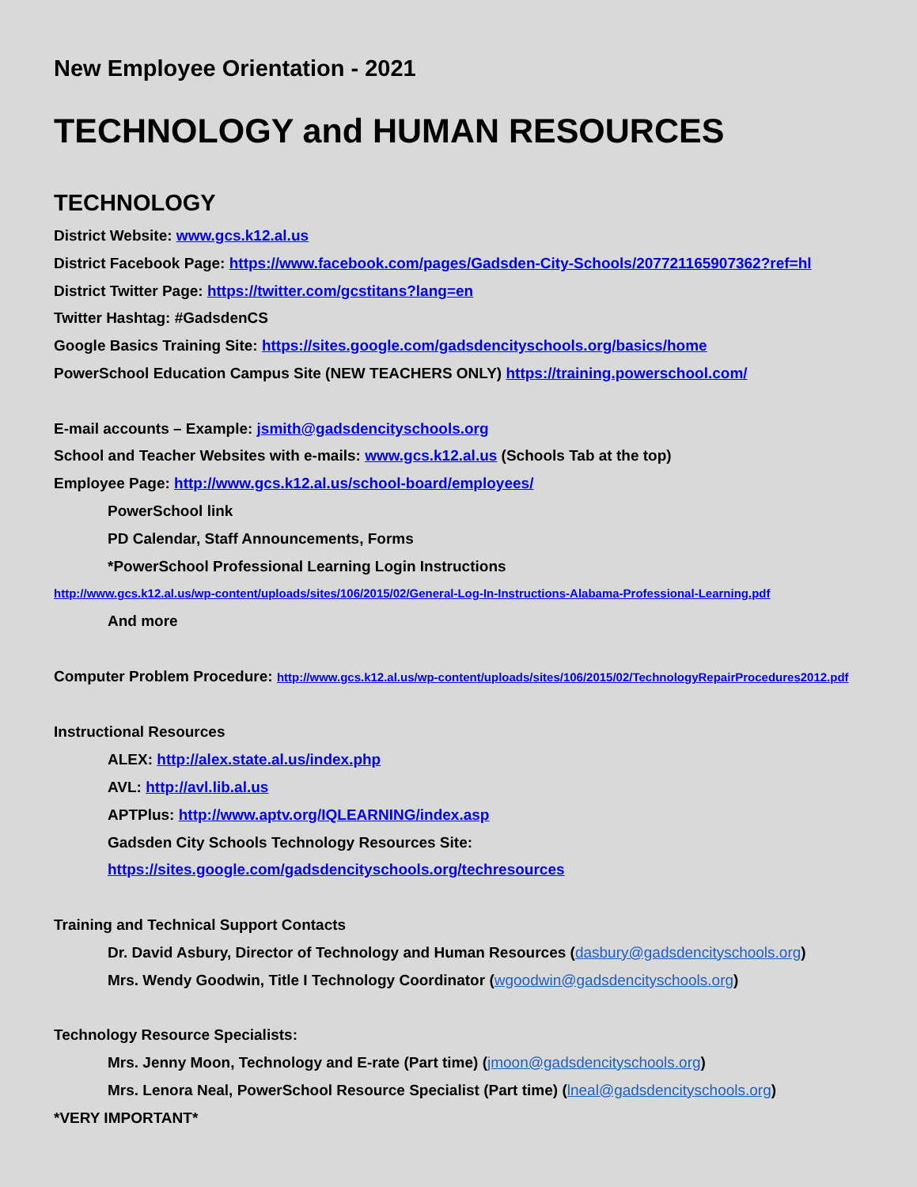New Employee Orientation - 2021
TECHNOLOGY and HUMAN RESOURCES
TECHNOLOGY
District Website: www.gcs.k12.al.us
District Facebook Page: https://www.facebook.com/pages/Gadsden-City-Schools/207721165907362?ref=hl
District Twitter Page: https://twitter.com/gcstitans?lang=en
Twitter Hashtag: #GadsdenCS
Google Basics Training Site: https://sites.google.com/gadsdencityschools.org/basics/home
PowerSchool Education Campus Site (NEW TEACHERS ONLY) https://training.powerschool.com/
E-mail accounts – Example: jsmith@gadsdencityschools.org
School and Teacher Websites with e-mails: www.gcs.k12.al.us (Schools Tab at the top)
Employee Page: http://www.gcs.k12.al.us/school-board/employees/
PowerSchool link
PD Calendar, Staff Announcements, Forms
*PowerSchool Professional Learning Login Instructions
http://www.gcs.k12.al.us/wp-content/uploads/sites/106/2015/02/General-Log-In-Instructions-Alabama-Professional-Learning.pdf
And more
Computer Problem Procedure: http://www.gcs.k12.al.us/wp-content/uploads/sites/106/2015/02/TechnologyRepairProcedures2012.pdf
Instructional Resources
ALEX: http://alex.state.al.us/index.php
AVL: http://avl.lib.al.us
APTPlus: http://www.aptv.org/IQLEARNING/index.asp
Gadsden City Schools Technology Resources Site:
https://sites.google.com/gadsdencityschools.org/techresources
Training and Technical Support Contacts
Dr. David Asbury, Director of Technology and Human Resources (dasbury@gadsdencityschools.org)
Mrs. Wendy Goodwin, Title I Technology Coordinator (wgoodwin@gadsdencityschools.org)
Technology Resource Specialists:
Mrs. Jenny Moon, Technology and E-rate (Part time) (jmoon@gadsdencityschools.org)
Mrs. Lenora Neal, PowerSchool Resource Specialist (Part time) (lneal@gadsdencityschools.org)
*VERY IMPORTANT*